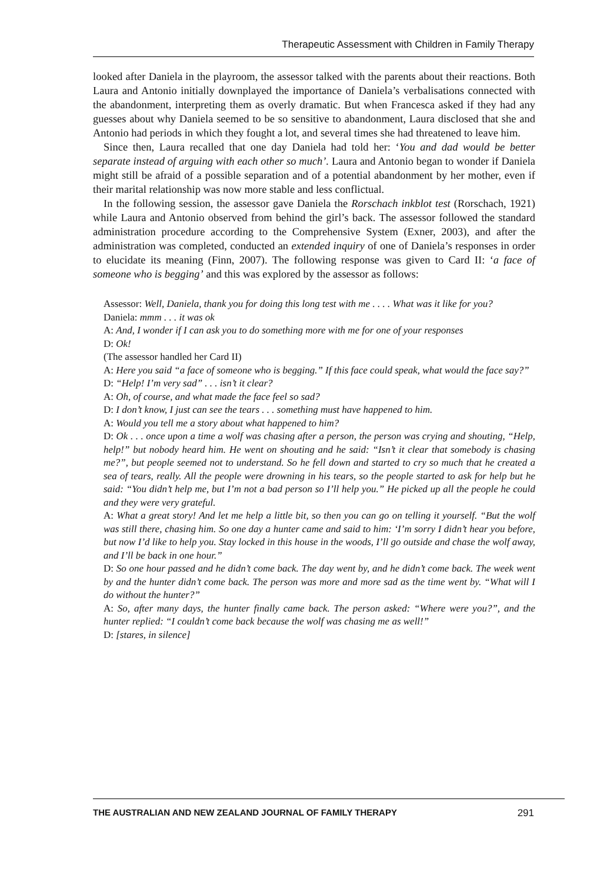Therapeutic Assessment with Children in Family Therapy
looked after Daniela in the playroom, the assessor talked with the parents about their reactions. Both Laura and Antonio initially downplayed the importance of Daniela’s verbalisations connected with the abandonment, interpreting them as overly dramatic. But when Francesca asked if they had any guesses about why Daniela seemed to be so sensitive to abandonment, Laura disclosed that she and Antonio had periods in which they fought a lot, and several times she had threatened to leave him.
Since then, Laura recalled that one day Daniela had told her: ‘You and dad would be better separate instead of arguing with each other so much’. Laura and Antonio began to wonder if Daniela might still be afraid of a possible separation and of a potential abandonment by her mother, even if their marital relationship was now more stable and less conflictual.
In the following session, the assessor gave Daniela the Rorschach inkblot test (Rorschach, 1921) while Laura and Antonio observed from behind the girl’s back. The assessor followed the standard administration procedure according to the Comprehensive System (Exner, 2003), and after the administration was completed, conducted an extended inquiry of one of Daniela’s responses in order to elucidate its meaning (Finn, 2007). The following response was given to Card II: ‘a face of someone who is begging’ and this was explored by the assessor as follows:
Assessor: Well, Daniela, thank you for doing this long test with me . . . . What was it like for you?
Daniela: mmm . . . it was ok
A: And, I wonder if I can ask you to do something more with me for one of your responses
D: Ok!
(The assessor handled her Card II)
A: Here you said “a face of someone who is begging.” If this face could speak, what would the face say?”
D: “Help! I’m very sad” . . . isn’t it clear?
A: Oh, of course, and what made the face feel so sad?
D: I don’t know, I just can see the tears . . . something must have happened to him.
A: Would you tell me a story about what happened to him?
D: Ok . . . once upon a time a wolf was chasing after a person, the person was crying and shouting, “Help, help!” but nobody heard him. He went on shouting and he said: “Isn’t it clear that somebody is chasing me?”, but people seemed not to understand. So he fell down and started to cry so much that he created a sea of tears, really. All the people were drowning in his tears, so the people started to ask for help but he said: “You didn’t help me, but I’m not a bad person so I’ll help you.” He picked up all the people he could and they were very grateful.
A: What a great story! And let me help a little bit, so then you can go on telling it yourself. “But the wolf was still there, chasing him. So one day a hunter came and said to him: ‘I’m sorry I didn’t hear you before, but now I’d like to help you. Stay locked in this house in the woods, I’ll go outside and chase the wolf away, and I’ll be back in one hour.”
D: So one hour passed and he didn’t come back. The day went by, and he didn’t come back. The week went by and the hunter didn’t come back. The person was more and more sad as the time went by. “What will I do without the hunter?”
A: So, after many days, the hunter finally came back. The person asked: “Where were you?”, and the hunter replied: “I couldn’t come back because the wolf was chasing me as well!”
D: [stares, in silence]
THE AUSTRALIAN AND NEW ZEALAND JOURNAL OF FAMILY THERAPY 291